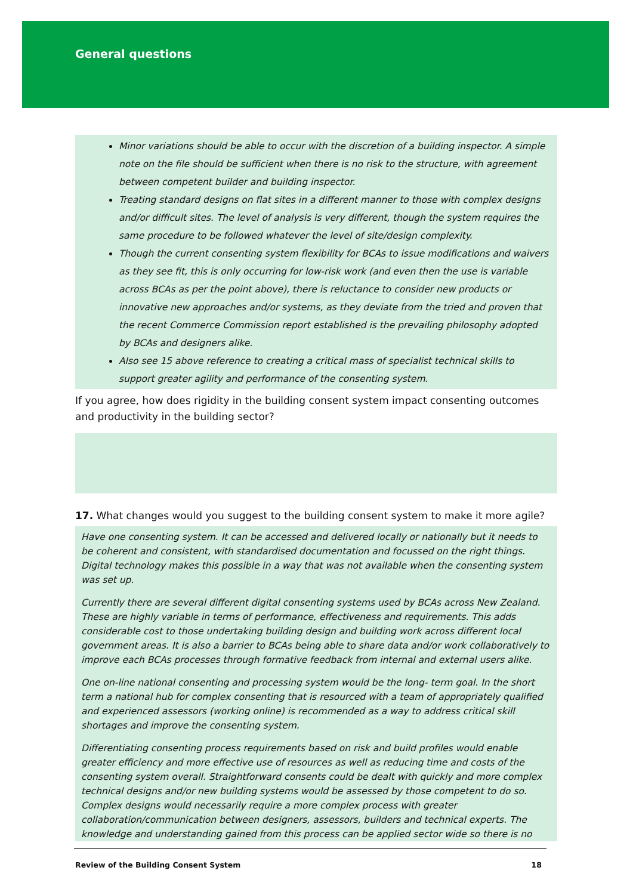General questions
Minor variations should be able to occur with the discretion of a building inspector. A simple note on the file should be sufficient when there is no risk to the structure, with agreement between competent builder and building inspector.
Treating standard designs on flat sites in a different manner to those with complex designs and/or difficult sites. The level of analysis is very different, though the system requires the same procedure to be followed whatever the level of site/design complexity.
Though the current consenting system flexibility for BCAs to issue modifications and waivers as they see fit, this is only occurring for low-risk work (and even then the use is variable across BCAs as per the point above), there is reluctance to consider new products or innovative new approaches and/or systems, as they deviate from the tried and proven that the recent Commerce Commission report established is the prevailing philosophy adopted by BCAs and designers alike.
Also see 15 above reference to creating a critical mass of specialist technical skills to support greater agility and performance of the consenting system.
If you agree, how does rigidity in the building consent system impact consenting outcomes and productivity in the building sector?
17. What changes would you suggest to the building consent system to make it more agile?
Have one consenting system. It can be accessed and delivered locally or nationally but it needs to be coherent and consistent, with standardised documentation and focussed on the right things. Digital technology makes this possible in a way that was not available when the consenting system was set up.
Currently there are several different digital consenting systems used by BCAs across New Zealand. These are highly variable in terms of performance, effectiveness and requirements. This adds considerable cost to those undertaking building design and building work across different local government areas. It is also a barrier to BCAs being able to share data and/or work collaboratively to improve each BCAs processes through formative feedback from internal and external users alike.
One on-line national consenting and processing system would be the long- term goal. In the short term a national hub for complex consenting that is resourced with a team of appropriately qualified and experienced assessors (working online) is recommended as a way to address critical skill shortages and improve the consenting system.
Differentiating consenting process requirements based on risk and build profiles would enable greater efficiency and more effective use of resources as well as reducing time and costs of the consenting system overall. Straightforward consents could be dealt with quickly and more complex technical designs and/or new building systems would be assessed by those competent to do so. Complex designs would necessarily require a more complex process with greater collaboration/communication between designers, assessors, builders and technical experts. The knowledge and understanding gained from this process can be applied sector wide so there is no
Review of the Building Consent System 18